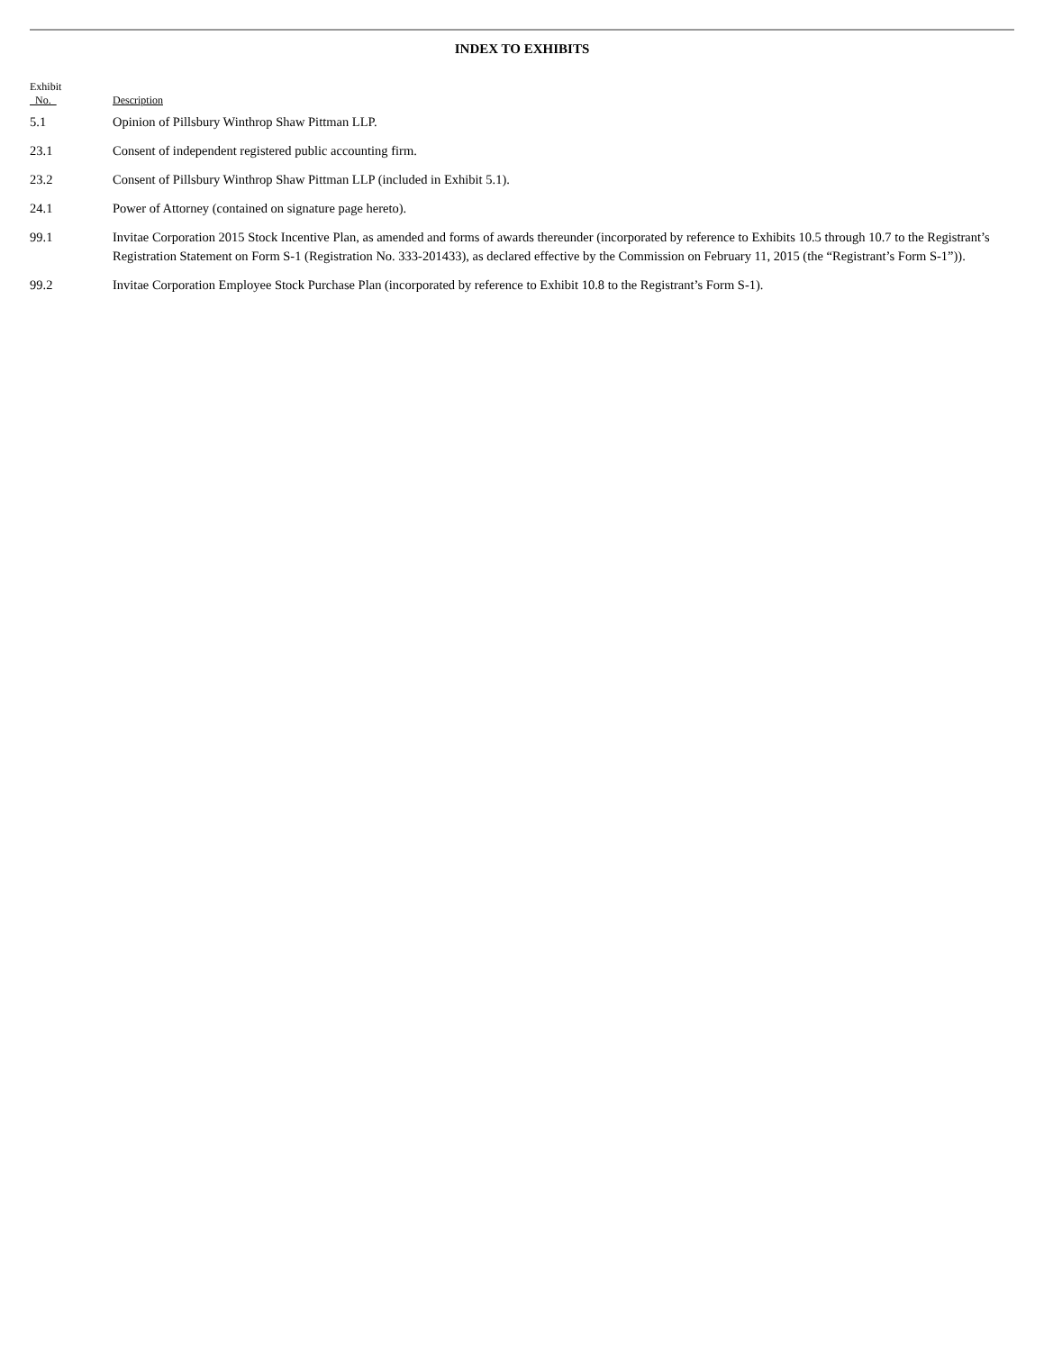INDEX TO EXHIBITS
| Exhibit No. | Description |
| --- | --- |
| 5.1 | Opinion of Pillsbury Winthrop Shaw Pittman LLP. |
| 23.1 | Consent of independent registered public accounting firm. |
| 23.2 | Consent of Pillsbury Winthrop Shaw Pittman LLP (included in Exhibit 5.1). |
| 24.1 | Power of Attorney (contained on signature page hereto). |
| 99.1 | Invitae Corporation 2015 Stock Incentive Plan, as amended and forms of awards thereunder (incorporated by reference to Exhibits 10.5 through 10.7 to the Registrant’s Registration Statement on Form S-1 (Registration No. 333-201433), as declared effective by the Commission on February 11, 2015 (the “Registrant’s Form S-1”)). |
| 99.2 | Invitae Corporation Employee Stock Purchase Plan (incorporated by reference to Exhibit 10.8 to the Registrant’s Form S-1). |